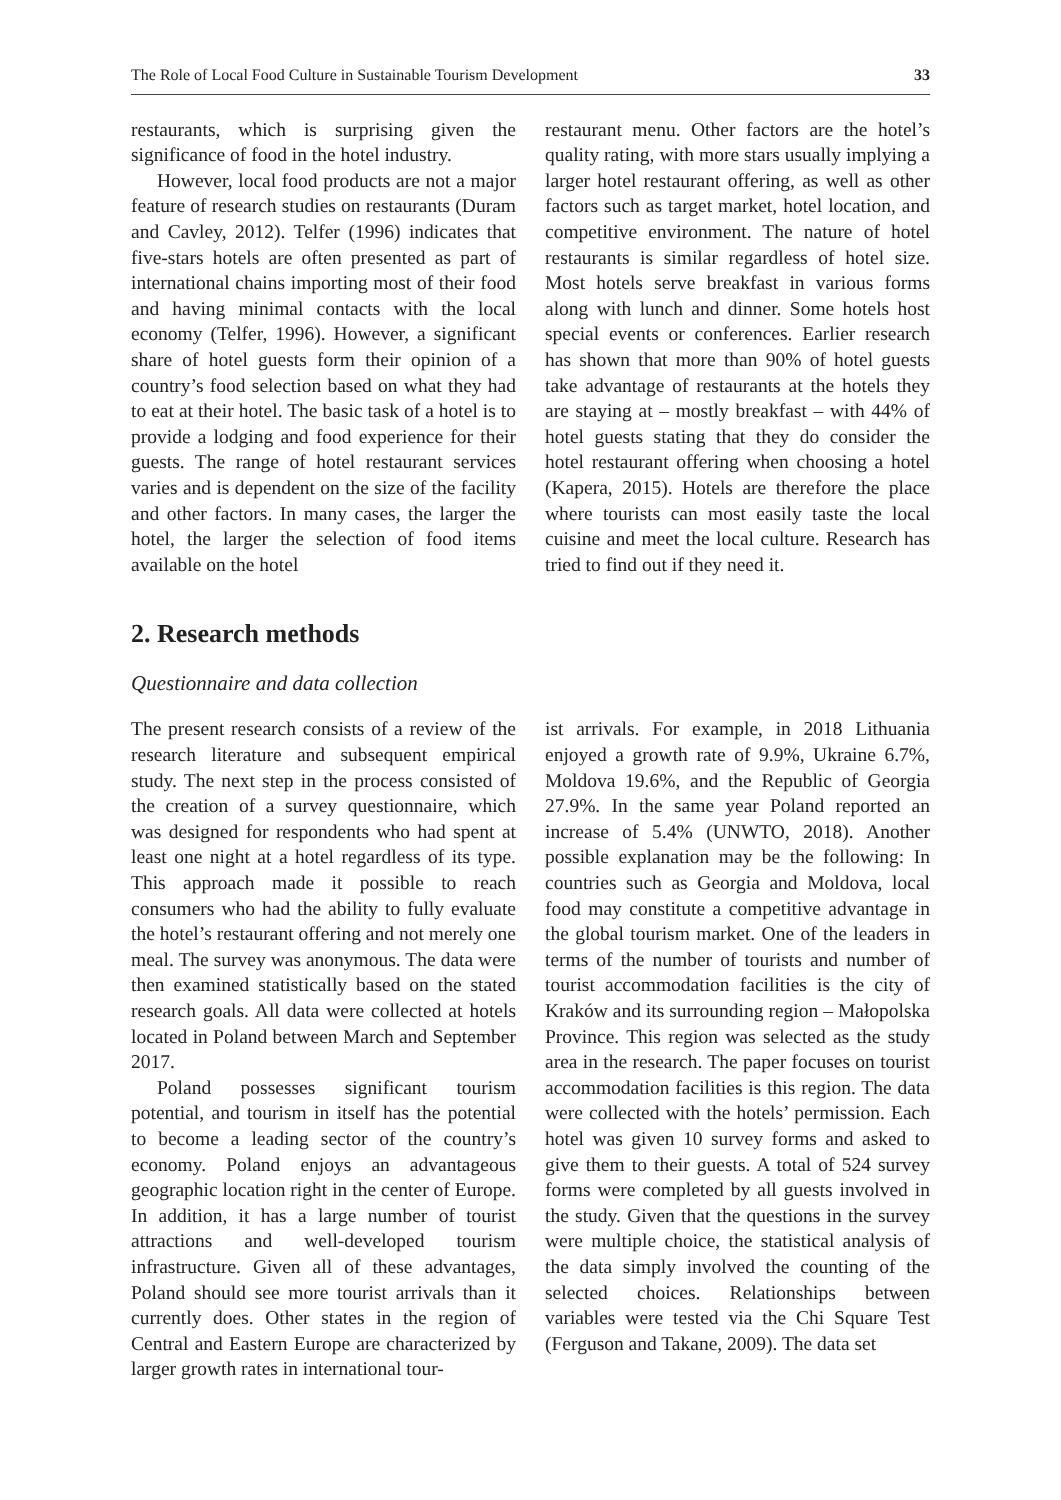The Role of Local Food Culture in Sustainable Tourism Development 33
restaurants, which is surprising given the significance of food in the hotel industry.
However, local food products are not a major feature of research studies on restaurants (Duram and Cavley, 2012). Telfer (1996) indicates that five-stars hotels are often presented as part of international chains importing most of their food and having minimal contacts with the local economy (Telfer, 1996). However, a significant share of hotel guests form their opinion of a country’s food selection based on what they had to eat at their hotel. The basic task of a hotel is to provide a lodging and food experience for their guests. The range of hotel restaurant services varies and is dependent on the size of the facility and other factors. In many cases, the larger the hotel, the larger the selection of food items available on the hotel
restaurant menu. Other factors are the hotel’s quality rating, with more stars usually implying a larger hotel restaurant offering, as well as other factors such as target market, hotel location, and competitive environment. The nature of hotel restaurants is similar regardless of hotel size. Most hotels serve breakfast in various forms along with lunch and dinner. Some hotels host special events or conferences. Earlier research has shown that more than 90% of hotel guests take advantage of restaurants at the hotels they are staying at – mostly breakfast – with 44% of hotel guests stating that they do consider the hotel restaurant offering when choosing a hotel (Kapera, 2015). Hotels are therefore the place where tourists can most easily taste the local cuisine and meet the local culture. Research has tried to find out if they need it.
2. Research methods
Questionnaire and data collection
The present research consists of a review of the research literature and subsequent empirical study. The next step in the process consisted of the creation of a survey questionnaire, which was designed for respondents who had spent at least one night at a hotel regardless of its type. This approach made it possible to reach consumers who had the ability to fully evaluate the hotel’s restaurant offering and not merely one meal. The survey was anonymous. The data were then examined statistically based on the stated research goals. All data were collected at hotels located in Poland between March and September 2017.
Poland possesses significant tourism potential, and tourism in itself has the potential to become a leading sector of the country’s economy. Poland enjoys an advantageous geographic location right in the center of Europe. In addition, it has a large number of tourist attractions and well-developed tourism infrastructure. Given all of these advantages, Poland should see more tourist arrivals than it currently does. Other states in the region of Central and Eastern Europe are characterized by larger growth rates in international tour-
ist arrivals. For example, in 2018 Lithuania enjoyed a growth rate of 9.9%, Ukraine 6.7%, Moldova 19.6%, and the Republic of Georgia 27.9%. In the same year Poland reported an increase of 5.4% (UNWTO, 2018). Another possible explanation may be the following: In countries such as Georgia and Moldova, local food may constitute a competitive advantage in the global tourism market. One of the leaders in terms of the number of tourists and number of tourist accommodation facilities is the city of Kraków and its surrounding region – Małopolska Province. This region was selected as the study area in the research. The paper focuses on tourist accommodation facilities is this region. The data were collected with the hotels’ permission. Each hotel was given 10 survey forms and asked to give them to their guests. A total of 524 survey forms were completed by all guests involved in the study. Given that the questions in the survey were multiple choice, the statistical analysis of the data simply involved the counting of the selected choices. Relationships between variables were tested via the Chi Square Test (Ferguson and Takane, 2009). The data set